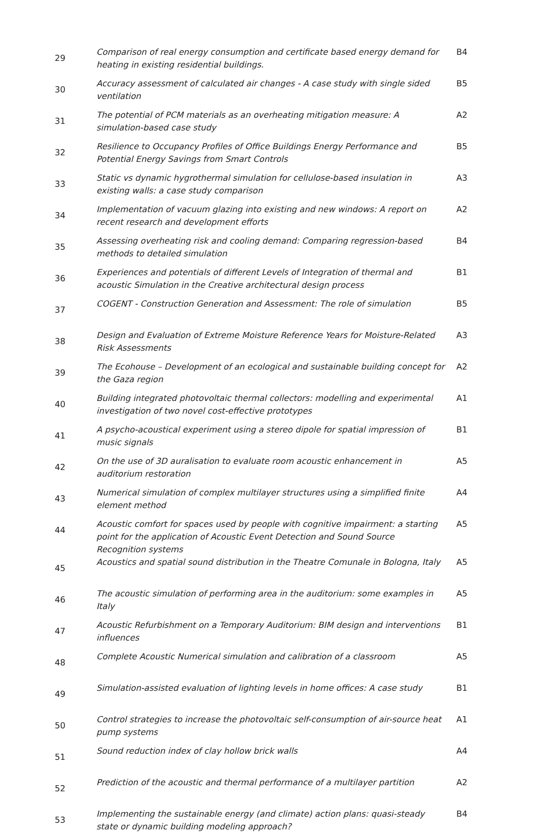| 29 | Comparison of real energy consumption and certificate based energy demand for heating in existing residential buildings. | B4 |
| 30 | Accuracy assessment of calculated air changes - A case study with single sided ventilation | B5 |
| 31 | The potential of PCM materials as an overheating mitigation measure: A simulation-based case study | A2 |
| 32 | Resilience to Occupancy Profiles of Office Buildings Energy Performance and Potential Energy Savings from Smart Controls | B5 |
| 33 | Static vs dynamic hygrothermal simulation for cellulose-based insulation in existing walls: a case study comparison | A3 |
| 34 | Implementation of vacuum glazing into existing and new windows: A report on recent research and development efforts | A2 |
| 35 | Assessing overheating risk and cooling demand: Comparing regression-based methods to detailed simulation | B4 |
| 36 | Experiences and potentials of different Levels of Integration of thermal and acoustic Simulation in the Creative architectural design process | B1 |
| 37 | COGENT - Construction Generation and Assessment: The role of simulation | B5 |
| 38 | Design and Evaluation of Extreme Moisture Reference Years for Moisture-Related Risk Assessments | A3 |
| 39 | The Ecohouse – Development of an ecological and sustainable building concept for the Gaza region | A2 |
| 40 | Building integrated photovoltaic thermal collectors: modelling and experimental investigation of two novel cost-effective prototypes | A1 |
| 41 | A psycho-acoustical experiment using a stereo dipole for spatial impression of music signals | B1 |
| 42 | On the use of 3D auralisation to evaluate room acoustic enhancement in auditorium restoration | A5 |
| 43 | Numerical simulation of complex multilayer structures using a simplified finite element method | A4 |
| 44 | Acoustic comfort for spaces used by people with cognitive impairment: a starting point for the application of Acoustic Event Detection and Sound Source Recognition systems | A5 |
| 45 | Acoustics and spatial sound distribution in the Theatre Comunale in Bologna, Italy | A5 |
| 46 | The acoustic simulation of performing area in the auditorium: some examples in Italy | A5 |
| 47 | Acoustic Refurbishment on a Temporary Auditorium: BIM design and interventions influences | B1 |
| 48 | Complete Acoustic Numerical simulation and calibration of a classroom | A5 |
| 49 | Simulation-assisted evaluation of lighting levels in home offices: A case study | B1 |
| 50 | Control strategies to increase the photovoltaic self-consumption of air-source heat pump systems | A1 |
| 51 | Sound reduction index of clay hollow brick walls | A4 |
| 52 | Prediction of the acoustic and thermal performance of a multilayer partition | A2 |
| 53 | Implementing the sustainable energy (and climate) action plans: quasi-steady state or dynamic building modeling approach? | B4 |